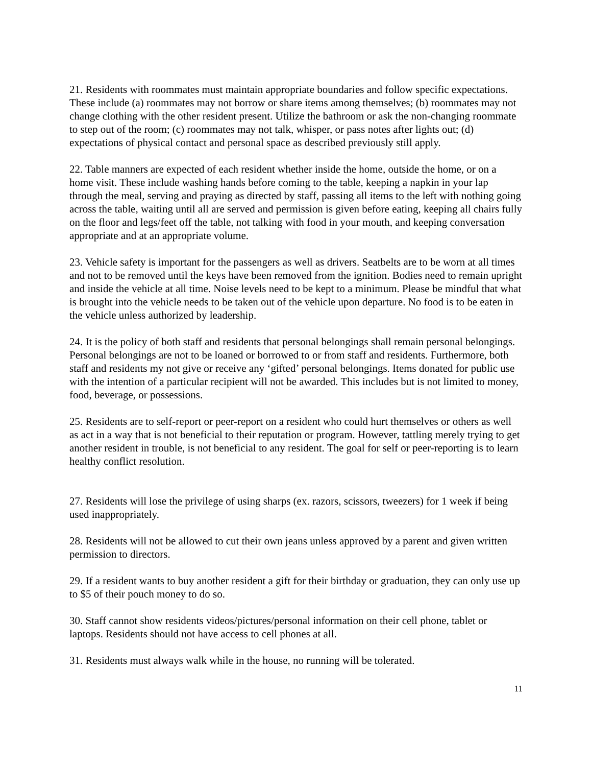21. Residents with roommates must maintain appropriate boundaries and follow specific expectations. These include (a) roommates may not borrow or share items among themselves; (b) roommates may not change clothing with the other resident present. Utilize the bathroom or ask the non-changing roommate to step out of the room; (c) roommates may not talk, whisper, or pass notes after lights out; (d) expectations of physical contact and personal space as described previously still apply.
22. Table manners are expected of each resident whether inside the home, outside the home, or on a home visit. These include washing hands before coming to the table, keeping a napkin in your lap through the meal, serving and praying as directed by staff, passing all items to the left with nothing going across the table, waiting until all are served and permission is given before eating, keeping all chairs fully on the floor and legs/feet off the table, not talking with food in your mouth, and keeping conversation appropriate and at an appropriate volume.
23. Vehicle safety is important for the passengers as well as drivers. Seatbelts are to be worn at all times and not to be removed until the keys have been removed from the ignition. Bodies need to remain upright and inside the vehicle at all time. Noise levels need to be kept to a minimum. Please be mindful that what is brought into the vehicle needs to be taken out of the vehicle upon departure. No food is to be eaten in the vehicle unless authorized by leadership.
24. It is the policy of both staff and residents that personal belongings shall remain personal belongings. Personal belongings are not to be loaned or borrowed to or from staff and residents. Furthermore, both staff and residents my not give or receive any ‘gifted’ personal belongings. Items donated for public use with the intention of a particular recipient will not be awarded. This includes but is not limited to money, food, beverage, or possessions.
25. Residents are to self-report or peer-report on a resident who could hurt themselves or others as well as act in a way that is not beneficial to their reputation or program. However, tattling merely trying to get another resident in trouble, is not beneficial to any resident. The goal for self or peer-reporting is to learn healthy conflict resolution.
27. Residents will lose the privilege of using sharps (ex. razors, scissors, tweezers) for 1 week if being used inappropriately.
28. Residents will not be allowed to cut their own jeans unless approved by a parent and given written permission to directors.
29. If a resident wants to buy another resident a gift for their birthday or graduation, they can only use up to $5 of their pouch money to do so.
30. Staff cannot show residents videos/pictures/personal information on their cell phone, tablet or laptops. Residents should not have access to cell phones at all.
31. Residents must always walk while in the house, no running will be tolerated.
11